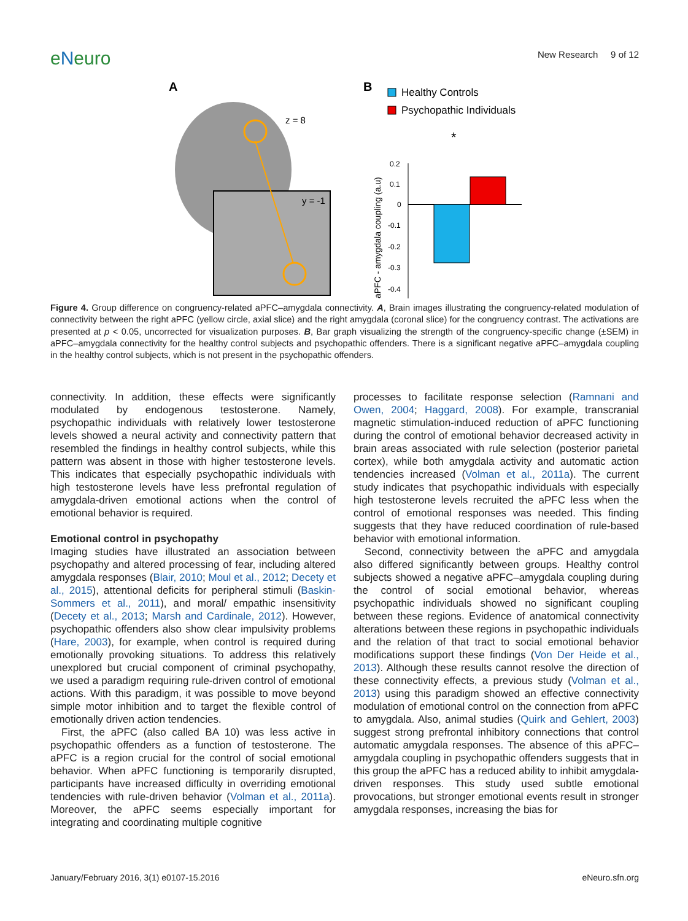eNeuro
New Research 9 of 12
A
z = 8
y = -1
B
Healthy Controls
Psychopathic Individuals
*
0.2
0.1
0
-0.1
-0.2
-0.3
-0.4
aPFC - amygdala coupling (a.u)
Figure 4. Group difference on congruency-related aPFC–amygdala connectivity. A, Brain images illustrating the congruency-related modulation of connectivity between the right aPFC (yellow circle, axial slice) and the right amygdala (coronal slice) for the congruency contrast. The activations are presented at p < 0.05, uncorrected for visualization purposes. B, Bar graph visualizing the strength of the congruency-specific change (±SEM) in aPFC–amygdala connectivity for the healthy control subjects and psychopathic offenders. There is a significant negative aPFC–amygdala coupling in the healthy control subjects, which is not present in the psychopathic offenders.
connectivity. In addition, these effects were significantly modulated by endogenous testosterone. Namely, psychopathic individuals with relatively lower testosterone levels showed a neural activity and connectivity pattern that resembled the findings in healthy control subjects, while this pattern was absent in those with higher testosterone levels. This indicates that especially psychopathic individuals with high testosterone levels have less prefrontal regulation of amygdala-driven emotional actions when the control of emotional behavior is required.
Emotional control in psychopathy
Imaging studies have illustrated an association between psychopathy and altered processing of fear, including altered amygdala responses (Blair, 2010; Moul et al., 2012; Decety et al., 2015), attentional deficits for peripheral stimuli (Baskin-Sommers et al., 2011), and moral/ empathic insensitivity (Decety et al., 2013; Marsh and Cardinale, 2012). However, psychopathic offenders also show clear impulsivity problems (Hare, 2003), for example, when control is required during emotionally provoking situations. To address this relatively unexplored but crucial component of criminal psychopathy, we used a paradigm requiring rule-driven control of emotional actions. With this paradigm, it was possible to move beyond simple motor inhibition and to target the flexible control of emotionally driven action tendencies.
First, the aPFC (also called BA 10) was less active in psychopathic offenders as a function of testosterone. The aPFC is a region crucial for the control of social emotional behavior. When aPFC functioning is temporarily disrupted, participants have increased difficulty in overriding emotional tendencies with rule-driven behavior (Volman et al., 2011a). Moreover, the aPFC seems especially important for integrating and coordinating multiple cognitive
processes to facilitate response selection (Ramnani and Owen, 2004; Haggard, 2008). For example, transcranial magnetic stimulation-induced reduction of aPFC functioning during the control of emotional behavior decreased activity in brain areas associated with rule selection (posterior parietal cortex), while both amygdala activity and automatic action tendencies increased (Volman et al., 2011a). The current study indicates that psychopathic individuals with especially high testosterone levels recruited the aPFC less when the control of emotional responses was needed. This finding suggests that they have reduced coordination of rule-based behavior with emotional information.
Second, connectivity between the aPFC and amygdala also differed significantly between groups. Healthy control subjects showed a negative aPFC–amygdala coupling during the control of social emotional behavior, whereas psychopathic individuals showed no significant coupling between these regions. Evidence of anatomical connectivity alterations between these regions in psychopathic individuals and the relation of that tract to social emotional behavior modifications support these findings (Von Der Heide et al., 2013). Although these results cannot resolve the direction of these connectivity effects, a previous study (Volman et al., 2013) using this paradigm showed an effective connectivity modulation of emotional control on the connection from aPFC to amygdala. Also, animal studies (Quirk and Gehlert, 2003) suggest strong prefrontal inhibitory connections that control automatic amygdala responses. The absence of this aPFC–amygdala coupling in psychopathic offenders suggests that in this group the aPFC has a reduced ability to inhibit amygdala-driven responses. This study used subtle emotional provocations, but stronger emotional events result in stronger amygdala responses, increasing the bias for
January/February 2016, 3(1) e0107-15.2016 eNeuro.sfn.org